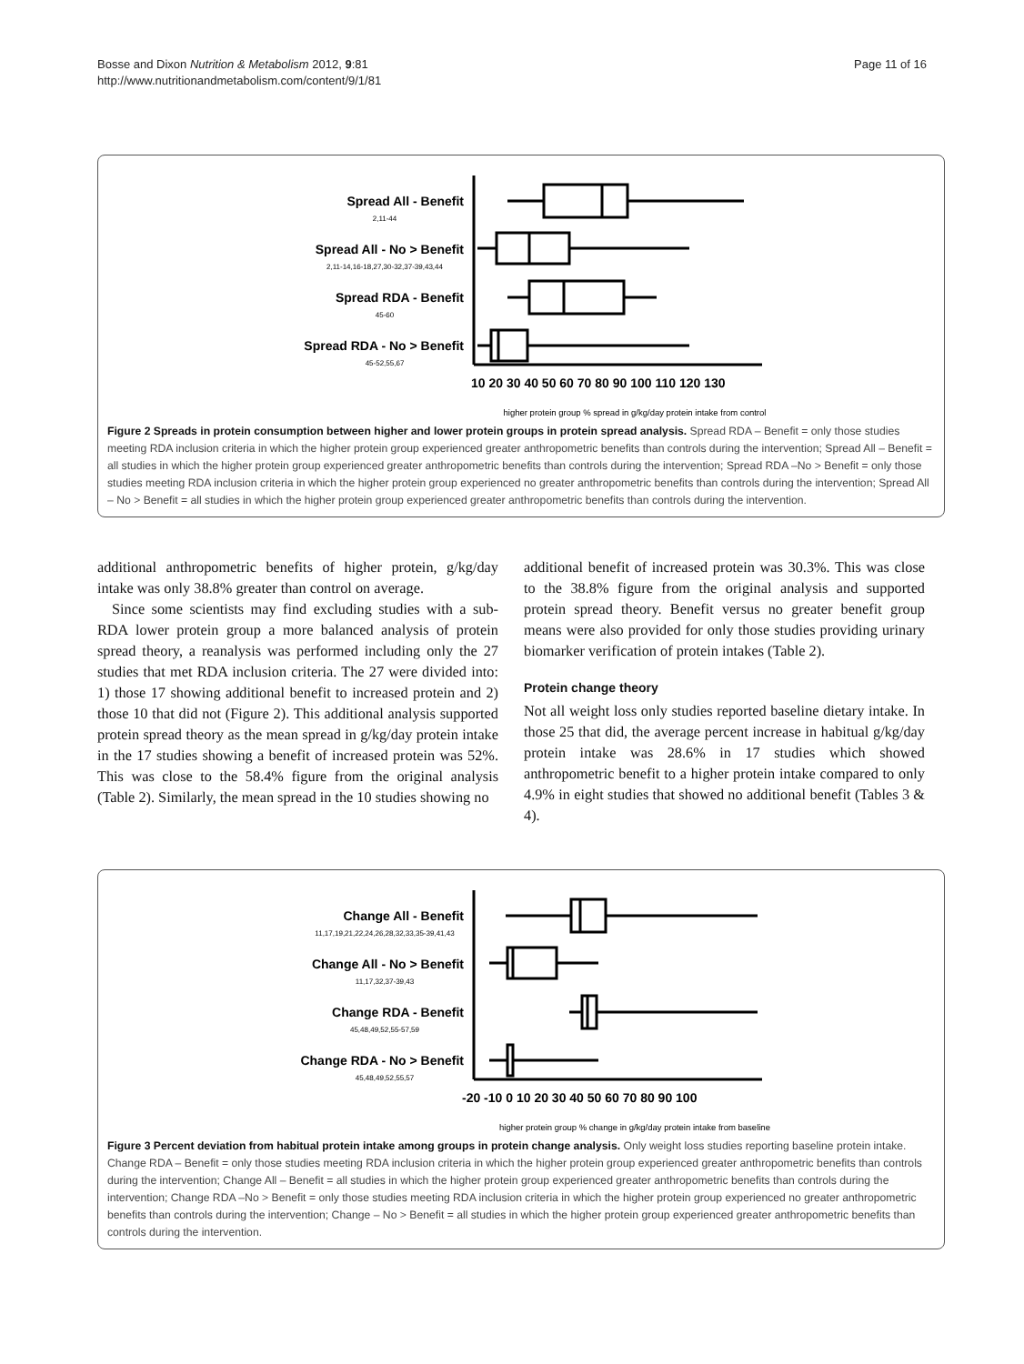Bosse and Dixon Nutrition & Metabolism 2012, 9:81
http://www.nutritionandmetabolism.com/content/9/1/81
Page 11 of 16
Spread All - Benefit
Spread All - No > Benefit
Spread RDA - Benefit
Spread RDA - No > Benefit
2,11-44
2,11-14,16-18,27,30-32,37-39,43,44
45-60
45-52,55,67
10 20 30 40 50 60 70 80 90 100 110 120 130
higher protein group % spread in g/kg/day protein intake from control
Figure 2 Spreads in protein consumption between higher and lower protein groups in protein spread analysis. Spread RDA – Benefit = only those studies meeting RDA inclusion criteria in which the higher protein group experienced greater anthropometric benefits than controls during the intervention; Spread All – Benefit = all studies in which the higher protein group experienced greater anthropometric benefits than controls during the intervention; Spread RDA –No > Benefit = only those studies meeting RDA inclusion criteria in which the higher protein group experienced no greater anthropometric benefits than controls during the intervention; Spread All – No > Benefit = all studies in which the higher protein group experienced greater anthropometric benefits than controls during the intervention.
additional anthropometric benefits of higher protein, g/kg/day intake was only 38.8% greater than control on average.
Since some scientists may find excluding studies with a sub-RDA lower protein group a more balanced analysis of protein spread theory, a reanalysis was performed including only the 27 studies that met RDA inclusion criteria. The 27 were divided into: 1) those 17 showing additional benefit to increased protein and 2) those 10 that did not (Figure 2). This additional analysis supported protein spread theory as the mean spread in g/kg/day protein intake in the 17 studies showing a benefit of increased protein was 52%. This was close to the 58.4% figure from the original analysis (Table 2). Similarly, the mean spread in the 10 studies showing no
additional benefit of increased protein was 30.3%. This was close to the 38.8% figure from the original analysis and supported protein spread theory. Benefit versus no greater benefit group means were also provided for only those studies providing urinary biomarker verification of protein intakes (Table 2).
Protein change theory
Not all weight loss only studies reported baseline dietary intake. In those 25 that did, the average percent increase in habitual g/kg/day protein intake was 28.6% in 17 studies which showed anthropometric benefit to a higher protein intake compared to only 4.9% in eight studies that showed no additional benefit (Tables 3 & 4).
Change All - Benefit
Change All - No > Benefit
Change RDA - Benefit
Change RDA - No > Benefit
11,17,19,21,22,24,26,28,32,33,35-39,41,43
11,17,32,37-39,43
45,48,49,52,55-57,59
45,48,49,52,55,57
-20 -10 0 10 20 30 40 50 60 70 80 90 100
higher protein group % change in g/kg/day protein intake from baseline
Figure 3 Percent deviation from habitual protein intake among groups in protein change analysis. Only weight loss studies reporting baseline protein intake. Change RDA – Benefit = only those studies meeting RDA inclusion criteria in which the higher protein group experienced greater anthropometric benefits than controls during the intervention; Change All – Benefit = all studies in which the higher protein group experienced greater anthropometric benefits than controls during the intervention; Change RDA –No > Benefit = only those studies meeting RDA inclusion criteria in which the higher protein group experienced no greater anthropometric benefits than controls during the intervention; Change – No > Benefit = all studies in which the higher protein group experienced greater anthropometric benefits than controls during the intervention.